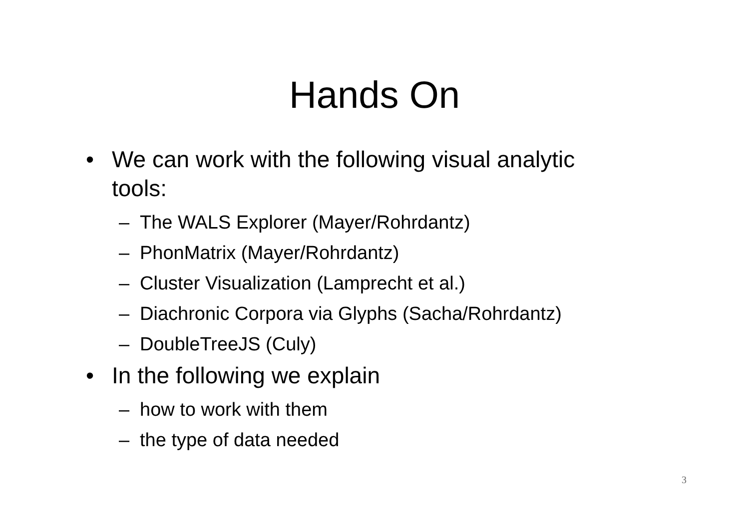Hands On
• We can work with the following visual analytic tools:
– The WALS Explorer (Mayer/Rohrdantz)
– PhonMatrix (Mayer/Rohrdantz)
– Cluster Visualization (Lamprecht et al.)
– Diachronic Corpora via Glyphs (Sacha/Rohrdantz)
– DoubleTreeJS (Culy)
• In the following we explain
– how to work with them
– the type of data needed
3